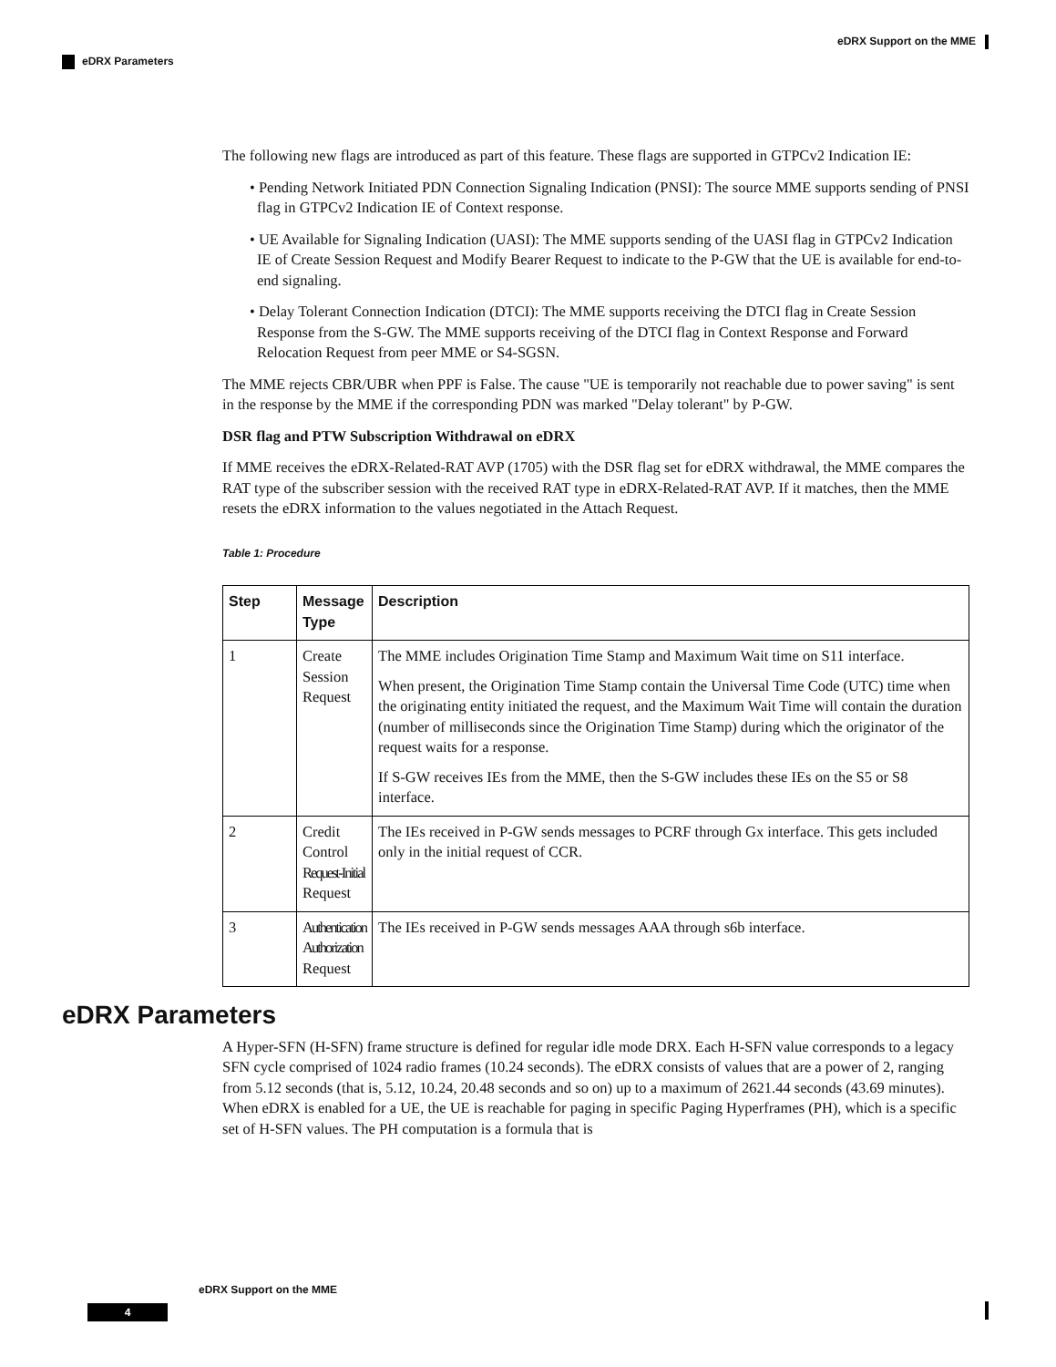eDRX Support on the MME
eDRX Parameters
The following new flags are introduced as part of this feature. These flags are supported in GTPCv2 Indication IE:
• Pending Network Initiated PDN Connection Signaling Indication (PNSI): The source MME supports sending of PNSI flag in GTPCv2 Indication IE of Context response.
• UE Available for Signaling Indication (UASI): The MME supports sending of the UASI flag in GTPCv2 Indication IE of Create Session Request and Modify Bearer Request to indicate to the P-GW that the UE is available for end-to-end signaling.
• Delay Tolerant Connection Indication (DTCI): The MME supports receiving the DTCI flag in Create Session Response from the S-GW. The MME supports receiving of the DTCI flag in Context Response and Forward Relocation Request from peer MME or S4-SGSN.
The MME rejects CBR/UBR when PPF is False. The cause "UE is temporarily not reachable due to power saving" is sent in the response by the MME if the corresponding PDN was marked "Delay tolerant" by P-GW.
DSR flag and PTW Subscription Withdrawal on eDRX
If MME receives the eDRX-Related-RAT AVP (1705) with the DSR flag set for eDRX withdrawal, the MME compares the RAT type of the subscriber session with the received RAT type in eDRX-Related-RAT AVP. If it matches, then the MME resets the eDRX information to the values negotiated in the Attach Request.
Table 1: Procedure
| Step | Message Type | Description |
| --- | --- | --- |
| 1 | Create Session Request | The MME includes Origination Time Stamp and Maximum Wait time on S11 interface. When present, the Origination Time Stamp contain the Universal Time Code (UTC) time when the originating entity initiated the request, and the Maximum Wait Time will contain the duration (number of milliseconds since the Origination Time Stamp) during which the originator of the request waits for a response. If S-GW receives IEs from the MME, then the S-GW includes these IEs on the S5 or S8 interface. |
| 2 | Credit Control Request-Initial Request | The IEs received in P-GW sends messages to PCRF through Gx interface. This gets included only in the initial request of CCR. |
| 3 | Authentication Authorization Request | The IEs received in P-GW sends messages AAA through s6b interface. |
eDRX Parameters
A Hyper-SFN (H-SFN) frame structure is defined for regular idle mode DRX. Each H-SFN value corresponds to a legacy SFN cycle comprised of 1024 radio frames (10.24 seconds). The eDRX consists of values that are a power of 2, ranging from 5.12 seconds (that is, 5.12, 10.24, 20.48 seconds and so on) up to a maximum of 2621.44 seconds (43.69 minutes). When eDRX is enabled for a UE, the UE is reachable for paging in specific Paging Hyperframes (PH), which is a specific set of H-SFN values. The PH computation is a formula that is
eDRX Support on the MME
4